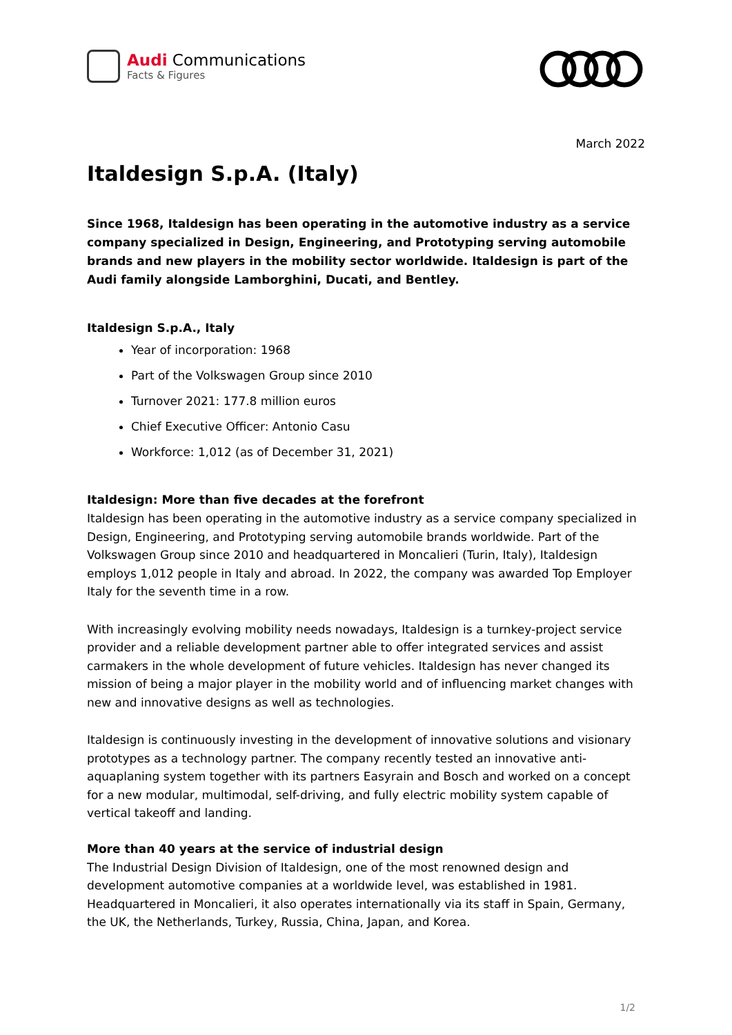Audi Communications
Facts & Figures
March 2022
Italdesign S.p.A. (Italy)
Since 1968, Italdesign has been operating in the automotive industry as a service company specialized in Design, Engineering, and Prototyping serving automobile brands and new players in the mobility sector worldwide. Italdesign is part of the Audi family alongside Lamborghini, Ducati, and Bentley.
Italdesign S.p.A., Italy
Year of incorporation: 1968
Part of the Volkswagen Group since 2010
Turnover 2021: 177.8 million euros
Chief Executive Officer: Antonio Casu
Workforce: 1,012 (as of December 31, 2021)
Italdesign: More than five decades at the forefront
Italdesign has been operating in the automotive industry as a service company specialized in Design, Engineering, and Prototyping serving automobile brands worldwide. Part of the Volkswagen Group since 2010 and headquartered in Moncalieri (Turin, Italy), Italdesign employs 1,012 people in Italy and abroad. In 2022, the company was awarded Top Employer Italy for the seventh time in a row.
With increasingly evolving mobility needs nowadays, Italdesign is a turnkey-project service provider and a reliable development partner able to offer integrated services and assist carmakers in the whole development of future vehicles. Italdesign has never changed its mission of being a major player in the mobility world and of influencing market changes with new and innovative designs as well as technologies.
Italdesign is continuously investing in the development of innovative solutions and visionary prototypes as a technology partner. The company recently tested an innovative anti-aquaplaning system together with its partners Easyrain and Bosch and worked on a concept for a new modular, multimodal, self-driving, and fully electric mobility system capable of vertical takeoff and landing.
More than 40 years at the service of industrial design
The Industrial Design Division of Italdesign, one of the most renowned design and development automotive companies at a worldwide level, was established in 1981. Headquartered in Moncalieri, it also operates internationally via its staff in Spain, Germany, the UK, the Netherlands, Turkey, Russia, China, Japan, and Korea.
1/2